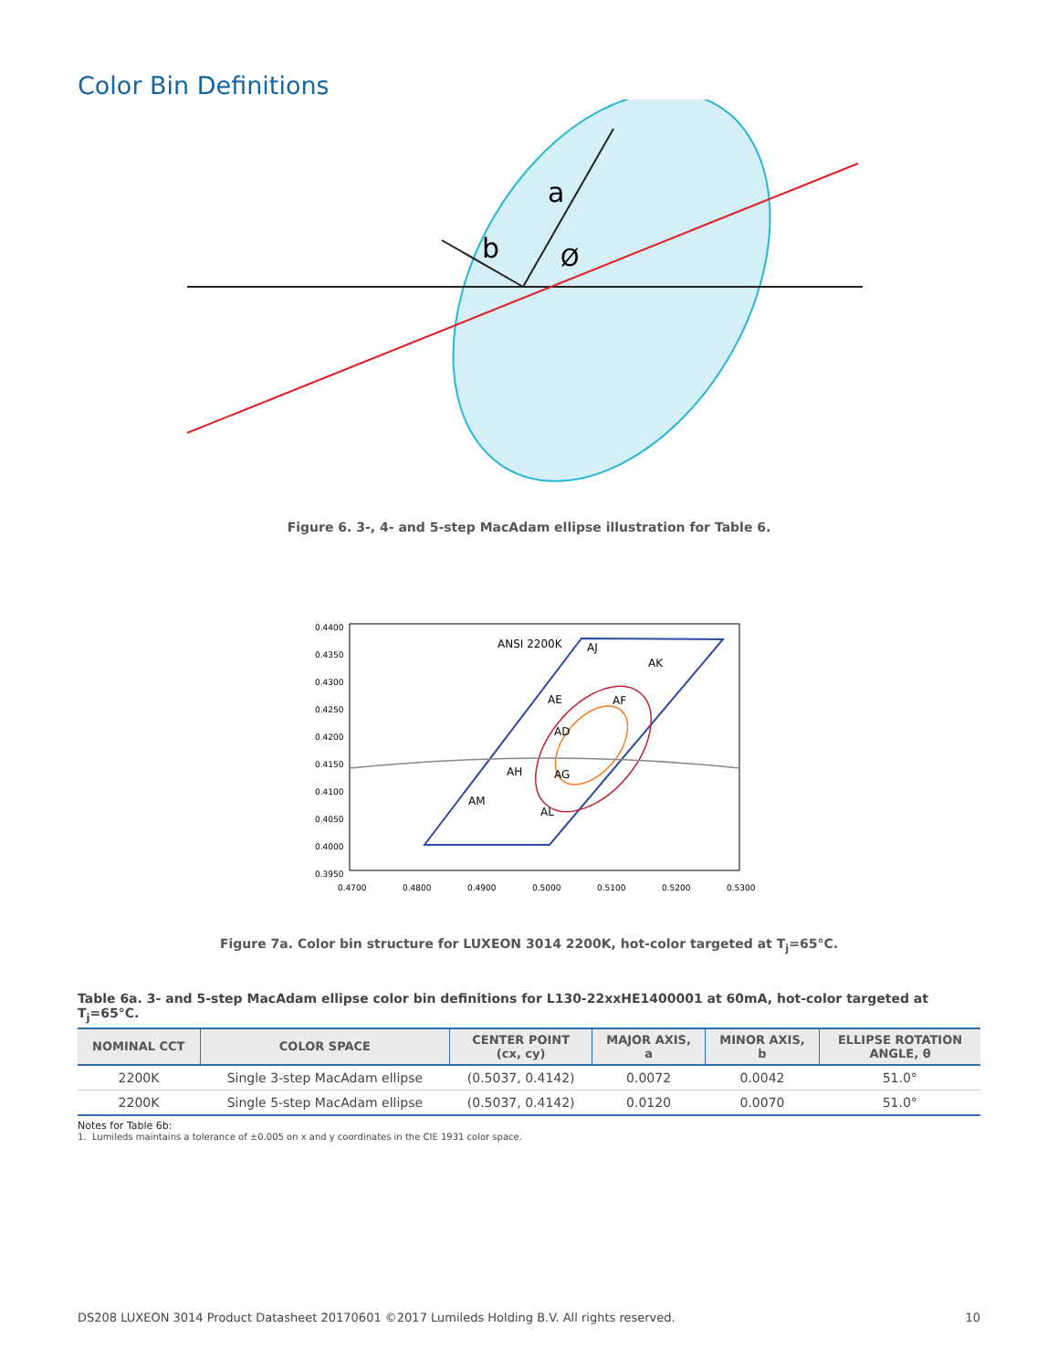Color Bin Definitions
a
b
Ø
Figure 6. 3-, 4- and 5-step MacAdam ellipse illustration for Table 6.
0.4400
0.4350
0.4300
0.4250
0.4200
0.4150
0.4100
0.4050
0.4000
0.3950
0.4700
0.4800
0.4900
0.5000
0.5100
0.5200
0.5300
ANSI 2200K
AJ
AK
AE
AF
AD
AH
AG
AM
AL
Figure 7a. Color bin structure for LUXEON 3014 2200K, hot-color targeted at T<sub>j</sub>=65°C.
Table 6a. 3- and 5-step MacAdam ellipse color bin definitions for L130-22xxHE1400001 at 60mA, hot-color targeted at T<sub>j</sub>=65°C.
| NOMINAL CCT | COLOR SPACE | CENTER POINT (cx, cy) | MAJOR AXIS, a | MINOR AXIS, b | ELLIPSE ROTATION ANGLE, θ |
| --- | --- | --- | --- | --- | --- |
| 2200K | Single 3-step MacAdam ellipse | (0.5037, 0.4142) | 0.0072 | 0.0042 | 51.0° |
| 2200K | Single 5-step MacAdam ellipse | (0.5037, 0.4142) | 0.0120 | 0.0070 | 51.0° |
Notes for Table 6b:
1. Lumileds maintains a tolerance of ±0.005 on x and y coordinates in the CIE 1931 color space.
DS208 LUXEON 3014 Product Datasheet 20170601 ©2017 Lumileds Holding B.V. All rights reserved. 10